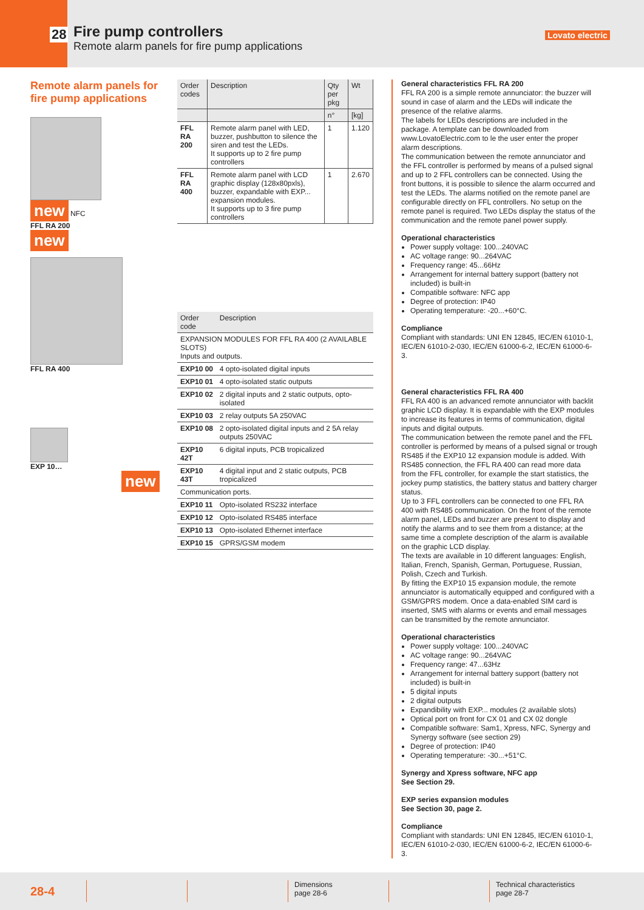Fire pump controllers
Remote alarm panels for fire pump applications
28 Lovato electric
Remote alarm panels for fire pump applications
new NFC
FFL RA 200
new
FFL RA 400
EXP 10…
new
| Order codes | Description | Qty per pkg | Wt |
| --- | --- | --- | --- |
| | | n° | [kg] |
| FFL RA 200 | Remote alarm panel with LED, buzzer, pushbutton to silence the siren and test the LEDs. It supports up to 2 fire pump controllers | 1 | 1.120 |
| FFL RA 400 | Remote alarm panel with LCD graphic display (128x80pxls), buzzer, expandable with EXP... expansion modules. It supports up to 3 fire pump controllers | 1 | 2.670 |
| Order code | Description |
| --- | --- |
| EXPANSION MODULES FOR FFL RA 400 (2 AVAILABLE SLOTS) Inputs and outputs. | |
| EXP10 00 | 4 opto-isolated digital inputs |
| EXP10 01 | 4 opto-isolated static outputs |
| EXP10 02 | 2 digital inputs and 2 static outputs, opto-isolated |
| EXP10 03 | 2 relay outputs 5A 250VAC |
| EXP10 08 | 2 opto-isolated digital inputs and 2 5A relay outputs 250VAC |
| EXP10 42T | 6 digital inputs, PCB tropicalized |
| EXP10 43T | 4 digital input and 2 static outputs, PCB tropicalized |
| Communication ports. | |
| EXP10 11 | Opto-isolated RS232 interface |
| EXP10 12 | Opto-isolated RS485 interface |
| EXP10 13 | Opto-isolated Ethernet interface |
| EXP10 15 | GPRS/GSM modem |
General characteristics FFL RA 200
FFL RA 200 is a simple remote annunciator: the buzzer will sound in case of alarm and the LEDs will indicate the presence of the relative alarms.
The labels for LEDs descriptions are included in the package. A template can be downloaded from www.LovatoElectric.com to le the user enter the proper alarm descriptions.
The communication between the remote annunciator and the FFL controller is performed by means of a pulsed signal and up to 2 FFL controllers can be connected. Using the front buttons, it is possible to silence the alarm occurred and test the LEDs. The alarms notified on the remote panel are configurable directly on FFL controllers. No setup on the remote panel is required. Two LEDs display the status of the communication and the remote panel power supply.
Operational characteristics
Power supply voltage: 100...240VAC
AC voltage range: 90...264VAC
Frequency range: 45...66Hz
Arrangement for internal battery support (battery not included) is built-in
Compatible software: NFC app
Degree of protection: IP40
Operating temperature: -20...+60°C.
Compliance
Compliant with standards: UNI EN 12845, IEC/EN 61010-1, IEC/EN 61010-2-030, IEC/EN 61000-6-2, IEC/EN 61000-6-3.
General characteristics FFL RA 400
FFL RA 400 is an advanced remote annunciator with backlit graphic LCD display. It is expandable with the EXP modules to increase its features in terms of communication, digital inputs and digital outputs.
The communication between the remote panel and the FFL controller is performed by means of a pulsed signal or trough RS485 if the EXP10 12 expansion module is added. With RS485 connection, the FFL RA 400 can read more data from the FFL controller, for example the start statistics, the jockey pump statistics, the battery status and battery charger status.
Up to 3 FFL controllers can be connected to one FFL RA 400 with RS485 communication. On the front of the remote alarm panel, LEDs and buzzer are present to display and notify the alarms and to see them from a distance; at the same time a complete description of the alarm is available on the graphic LCD display.
The texts are available in 10 different languages: English, Italian, French, Spanish, German, Portuguese, Russian, Polish, Czech and Turkish.
By fitting the EXP10 15 expansion module, the remote annunciator is automatically equipped and configured with a GSM/GPRS modem. Once a data-enabled SIM card is inserted, SMS with alarms or events and email messages can be transmitted by the remote annunciator.
Operational characteristics
Power supply voltage: 100...240VAC
AC voltage range: 90...264VAC
Frequency range: 47...63Hz
Arrangement for internal battery support (battery not included) is built-in
5 digital inputs
2 digital outputs
Expandibility with EXP... modules (2 available slots)
Optical port on front for CX 01 and CX 02 dongle
Compatible software: Sam1, Xpress, NFC, Synergy and Synergy software (see section 29)
Degree of protection: IP40
Operating temperature: -30...+51°C.
Synergy and Xpress software, NFC app
See Section 29.
EXP series expansion modules
See Section 30, page 2.
Compliance
Compliant with standards: UNI EN 12845, IEC/EN 61010-1, IEC/EN 61010-2-030, IEC/EN 61000-6-2, IEC/EN 61000-6-3.
28-4
Dimensions
page 28-6
Technical characteristics
page 28-7